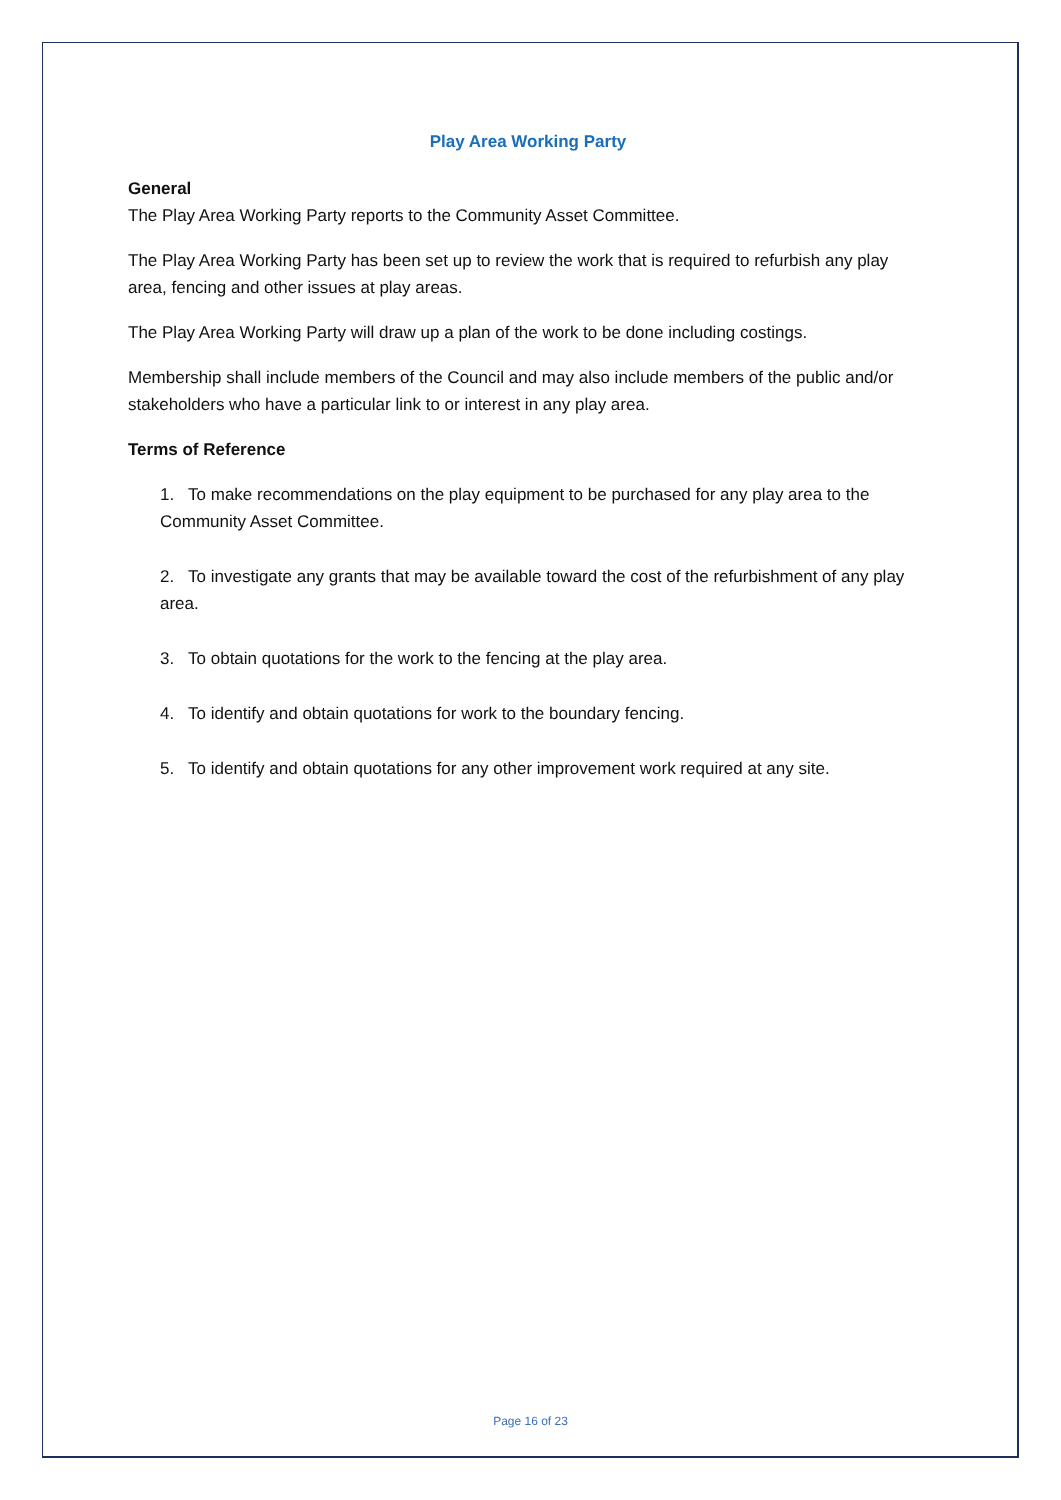Play Area Working Party
General
The Play Area Working Party reports to the Community Asset Committee.
The Play Area Working Party has been set up to review the work that is required to refurbish any play area, fencing and other issues at play areas.
The Play Area Working Party will draw up a plan of the work to be done including costings.
Membership shall include members of the Council and may also include members of the public and/or stakeholders who have a particular link to or interest in any play area.
Terms of Reference
1. To make recommendations on the play equipment to be purchased for any play area to the Community Asset Committee.
2. To investigate any grants that may be available toward the cost of the refurbishment of any play area.
3. To obtain quotations for the work to the fencing at the play area.
4. To identify and obtain quotations for work to the boundary fencing.
5. To identify and obtain quotations for any other improvement work required at any site.
Page 16 of 23